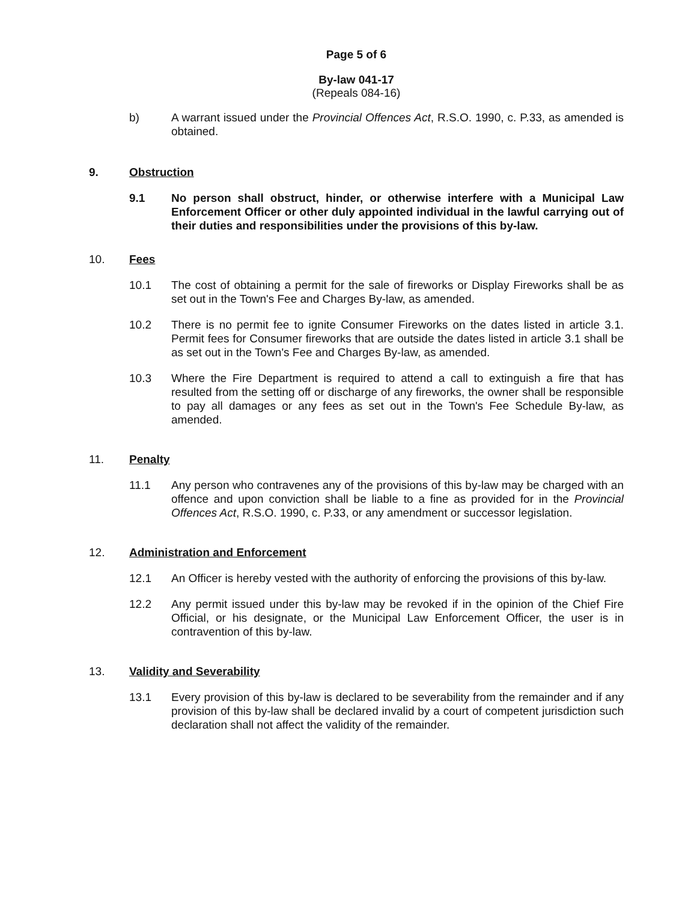Page 5 of 6
By-law 041-17
(Repeals 084-16)
b) A warrant issued under the Provincial Offences Act, R.S.O. 1990, c. P.33, as amended is obtained.
9. Obstruction
9.1 No person shall obstruct, hinder, or otherwise interfere with a Municipal Law Enforcement Officer or other duly appointed individual in the lawful carrying out of their duties and responsibilities under the provisions of this by-law.
10. Fees
10.1 The cost of obtaining a permit for the sale of fireworks or Display Fireworks shall be as set out in the Town's Fee and Charges By-law, as amended.
10.2 There is no permit fee to ignite Consumer Fireworks on the dates listed in article 3.1. Permit fees for Consumer fireworks that are outside the dates listed in article 3.1 shall be as set out in the Town's Fee and Charges By-law, as amended.
10.3 Where the Fire Department is required to attend a call to extinguish a fire that has resulted from the setting off or discharge of any fireworks, the owner shall be responsible to pay all damages or any fees as set out in the Town's Fee Schedule By-law, as amended.
11. Penalty
11.1 Any person who contravenes any of the provisions of this by-law may be charged with an offence and upon conviction shall be liable to a fine as provided for in the Provincial Offences Act, R.S.O. 1990, c. P.33, or any amendment or successor legislation.
12. Administration and Enforcement
12.1 An Officer is hereby vested with the authority of enforcing the provisions of this by-law.
12.2 Any permit issued under this by-law may be revoked if in the opinion of the Chief Fire Official, or his designate, or the Municipal Law Enforcement Officer, the user is in contravention of this by-law.
13. Validity and Severability
13.1 Every provision of this by-law is declared to be severability from the remainder and if any provision of this by-law shall be declared invalid by a court of competent jurisdiction such declaration shall not affect the validity of the remainder.